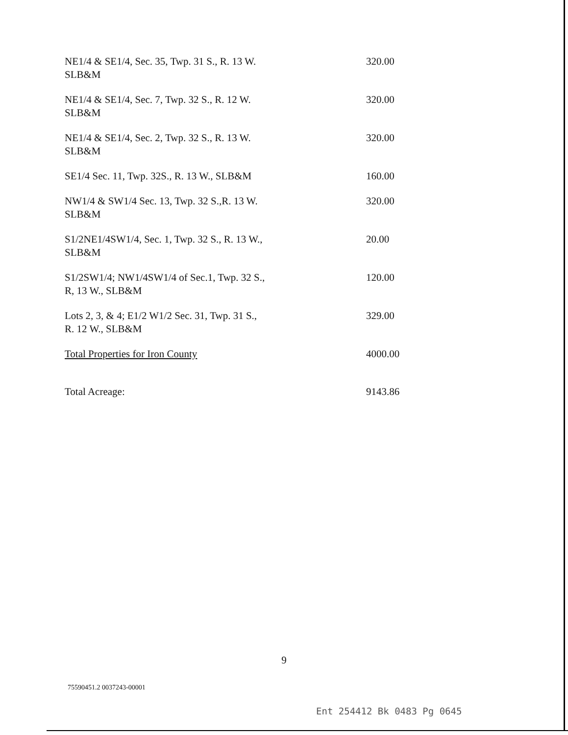| NE1/4 & SE1/4, Sec. 35, Twp. 31 S., R. 13 W. SLB&M | 320.00 |
| NE1/4 & SE1/4, Sec. 7, Twp. 32 S., R. 12 W. SLB&M | 320.00 |
| NE1/4 & SE1/4, Sec. 2, Twp. 32 S., R. 13 W. SLB&M | 320.00 |
| SE1/4 Sec. 11, Twp. 32S., R. 13 W., SLB&M | 160.00 |
| NW1/4 & SW1/4 Sec. 13, Twp. 32 S.,R. 13 W. SLB&M | 320.00 |
| S1/2NE1/4SW1/4, Sec. 1, Twp. 32 S., R. 13 W., SLB&M | 20.00 |
| S1/2SW1/4; NW1/4SW1/4 of Sec.1, Twp. 32 S., R, 13 W., SLB&M | 120.00 |
| Lots 2, 3, & 4; E1/2 W1/2 Sec. 31, Twp. 31 S., R. 12 W., SLB&M | 329.00 |
| Total Properties for Iron County | 4000.00 |
| Total Acreage: | 9143.86 |
9
75590451.2 0037243-00001
Ent 254412 Bk 0483 Pg 0645